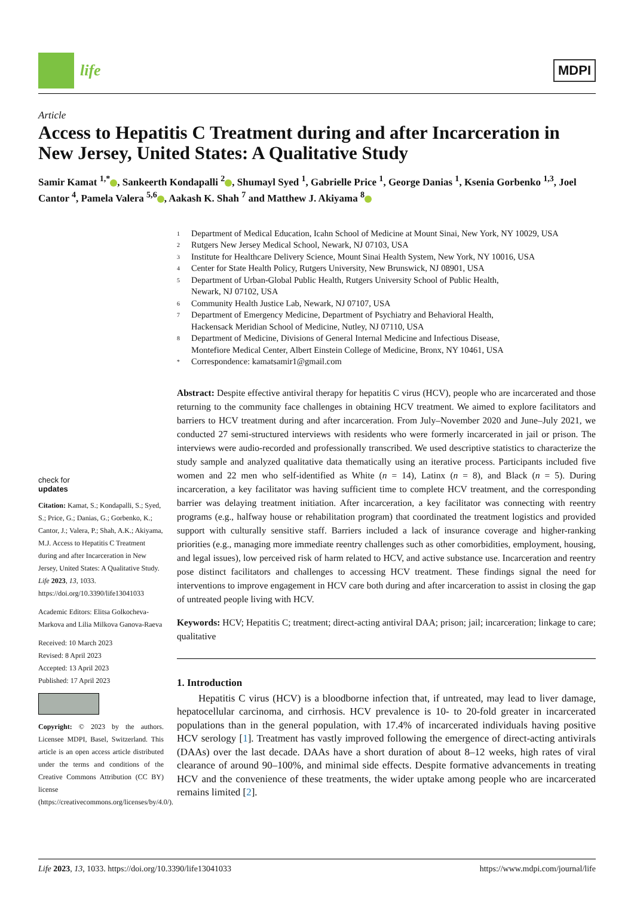life
MDPI
Article
Access to Hepatitis C Treatment during and after Incarceration in New Jersey, United States: A Qualitative Study
Samir Kamat <sup>1,*</sup> , Sankeerth Kondapalli <sup>2</sup> , Shumayl Syed <sup>1</sup>, Gabrielle Price <sup>1</sup>, George Danias <sup>1</sup>, Ksenia Gorbenko <sup>1,3</sup>, Joel Cantor <sup>4</sup>, Pamela Valera <sup>5,6</sup> , Aakash K. Shah <sup>7</sup> and Matthew J. Akiyama <sup>8</sup>
1 Department of Medical Education, Icahn School of Medicine at Mount Sinai, New York, NY 10029, USA
2 Rutgers New Jersey Medical School, Newark, NJ 07103, USA
3 Institute for Healthcare Delivery Science, Mount Sinai Health System, New York, NY 10016, USA
4 Center for State Health Policy, Rutgers University, New Brunswick, NJ 08901, USA
5 Department of Urban-Global Public Health, Rutgers University School of Public Health,
Newark, NJ 07102, USA
6 Community Health Justice Lab, Newark, NJ 07107, USA
7 Department of Emergency Medicine, Department of Psychiatry and Behavioral Health,
Hackensack Meridian School of Medicine, Nutley, NJ 07110, USA
8 Department of Medicine, Divisions of General Internal Medicine and Infectious Disease,
Montefiore Medical Center, Albert Einstein College of Medicine, Bronx, NY 10461, USA
* Correspondence: kamatsamir1@gmail.com
check for
updates
Citation: Kamat, S.; Kondapalli, S.; Syed, S.; Price, G.; Danias, G.; Gorbenko, K.; Cantor, J.; Valera, P.; Shah, A.K.; Akiyama, M.J. Access to Hepatitis C Treatment during and after Incarceration in New Jersey, United States: A Qualitative Study. Life 2023, 13, 1033. https://doi.org/10.3390/life13041033
Academic Editors: Elitsa Golkocheva-Markova and Lilia Milkova Ganova-Raeva
Received: 10 March 2023
Revised: 8 April 2023
Accepted: 13 April 2023
Published: 17 April 2023
Copyright: © 2023 by the authors. Licensee MDPI, Basel, Switzerland. This article is an open access article distributed under the terms and conditions of the Creative Commons Attribution (CC BY) license (https://creativecommons.org/licenses/by/4.0/).
Abstract: Despite effective antiviral therapy for hepatitis C virus (HCV), people who are incarcerated and those returning to the community face challenges in obtaining HCV treatment. We aimed to explore facilitators and barriers to HCV treatment during and after incarceration. From July–November 2020 and June–July 2021, we conducted 27 semi-structured interviews with residents who were formerly incarcerated in jail or prison. The interviews were audio-recorded and professionally transcribed. We used descriptive statistics to characterize the study sample and analyzed qualitative data thematically using an iterative process. Participants included five women and 22 men who self-identified as White (n = 14), Latinx (n = 8), and Black (n = 5). During incarceration, a key facilitator was having sufficient time to complete HCV treatment, and the corresponding barrier was delaying treatment initiation. After incarceration, a key facilitator was connecting with reentry programs (e.g., halfway house or rehabilitation program) that coordinated the treatment logistics and provided support with culturally sensitive staff. Barriers included a lack of insurance coverage and higher-ranking priorities (e.g., managing more immediate reentry challenges such as other comorbidities, employment, housing, and legal issues), low perceived risk of harm related to HCV, and active substance use. Incarceration and reentry pose distinct facilitators and challenges to accessing HCV treatment. These findings signal the need for interventions to improve engagement in HCV care both during and after incarceration to assist in closing the gap of untreated people living with HCV.
Keywords: HCV; Hepatitis C; treatment; direct-acting antiviral DAA; prison; jail; incarceration; linkage to care; qualitative
1. Introduction
Hepatitis C virus (HCV) is a bloodborne infection that, if untreated, may lead to liver damage, hepatocellular carcinoma, and cirrhosis. HCV prevalence is 10- to 20-fold greater in incarcerated populations than in the general population, with 17.4% of incarcerated individuals having positive HCV serology [1]. Treatment has vastly improved following the emergence of direct-acting antivirals (DAAs) over the last decade. DAAs have a short duration of about 8–12 weeks, high rates of viral clearance of around 90–100%, and minimal side effects. Despite formative advancements in treating HCV and the convenience of these treatments, the wider uptake among people who are incarcerated remains limited [2].
Life 2023, 13, 1033. https://doi.org/10.3390/life13041033 https://www.mdpi.com/journal/life